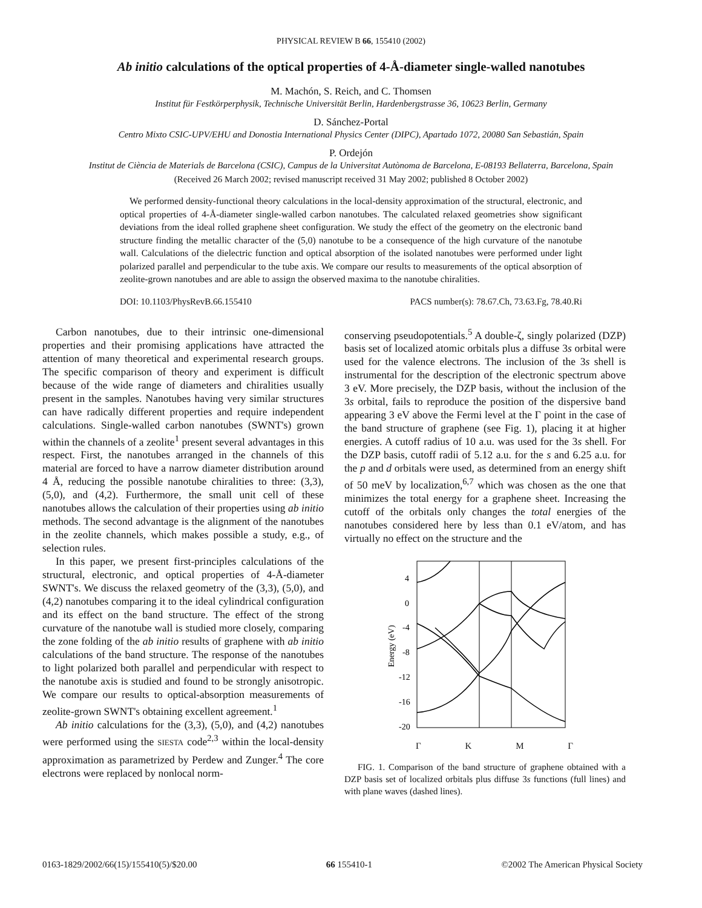PHYSICAL REVIEW B 66, 155410 (2002)
Ab initio calculations of the optical properties of 4-Å-diameter single-walled nanotubes
M. Machón, S. Reich, and C. Thomsen
Institut für Festkörperphysik, Technische Universität Berlin, Hardenbergstrasse 36, 10623 Berlin, Germany
D. Sánchez-Portal
Centro Mixto CSIC-UPV/EHU and Donostia International Physics Center (DIPC), Apartado 1072, 20080 San Sebastián, Spain
P. Ordejón
Institut de Ciència de Materials de Barcelona (CSIC), Campus de la Universitat Autònoma de Barcelona, E-08193 Bellaterra, Barcelona, Spain
(Received 26 March 2002; revised manuscript received 31 May 2002; published 8 October 2002)
We performed density-functional theory calculations in the local-density approximation of the structural, electronic, and optical properties of 4-Å-diameter single-walled carbon nanotubes. The calculated relaxed geometries show significant deviations from the ideal rolled graphene sheet configuration. We study the effect of the geometry on the electronic band structure finding the metallic character of the (5,0) nanotube to be a consequence of the high curvature of the nanotube wall. Calculations of the dielectric function and optical absorption of the isolated nanotubes were performed under light polarized parallel and perpendicular to the tube axis. We compare our results to measurements of the optical absorption of zeolite-grown nanotubes and are able to assign the observed maxima to the nanotube chiralities.
DOI: 10.1103/PhysRevB.66.155410 PACS number(s): 78.67.Ch, 73.63.Fg, 78.40.Ri
Carbon nanotubes, due to their intrinsic one-dimensional properties and their promising applications have attracted the attention of many theoretical and experimental research groups. The specific comparison of theory and experiment is difficult because of the wide range of diameters and chiralities usually present in the samples. Nanotubes having very similar structures can have radically different properties and require independent calculations. Single-walled carbon nanotubes (SWNT's) grown within the channels of a zeolite<sup>1</sup> present several advantages in this respect. First, the nanotubes arranged in the channels of this material are forced to have a narrow diameter distribution around 4 Å, reducing the possible nanotube chiralities to three: (3,3), (5,0), and (4,2). Furthermore, the small unit cell of these nanotubes allows the calculation of their properties using ab initio methods. The second advantage is the alignment of the nanotubes in the zeolite channels, which makes possible a study, e.g., of selection rules.
In this paper, we present first-principles calculations of the structural, electronic, and optical properties of 4-Å-diameter SWNT's. We discuss the relaxed geometry of the (3,3), (5,0), and (4,2) nanotubes comparing it to the ideal cylindrical configuration and its effect on the band structure. The effect of the strong curvature of the nanotube wall is studied more closely, comparing the zone folding of the ab initio results of graphene with ab initio calculations of the band structure. The response of the nanotubes to light polarized both parallel and perpendicular with respect to the nanotube axis is studied and found to be strongly anisotropic. We compare our results to optical-absorption measurements of zeolite-grown SWNT's obtaining excellent agreement.<sup>1</sup>
Ab initio calculations for the (3,3), (5,0), and (4,2) nanotubes were performed using the SIESTA code<sup>2,3</sup> within the local-density approximation as parametrized by Perdew and Zunger.<sup>4</sup> The core electrons were replaced by nonlocal norm-
conserving pseudopotentials.<sup>5</sup> A double-ζ, singly polarized (DZP) basis set of localized atomic orbitals plus a diffuse 3s orbital were used for the valence electrons. The inclusion of the 3s shell is instrumental for the description of the electronic spectrum above 3 eV. More precisely, the DZP basis, without the inclusion of the 3s orbital, fails to reproduce the position of the dispersive band appearing 3 eV above the Fermi level at the Γ point in the case of the band structure of graphene (see Fig. 1), placing it at higher energies. A cutoff radius of 10 a.u. was used for the 3s shell. For the DZP basis, cutoff radii of 5.12 a.u. for the s and 6.25 a.u. for the p and d orbitals were used, as determined from an energy shift of 50 meV by localization,<sup>6,7</sup> which was chosen as the one that minimizes the total energy for a graphene sheet. Increasing the cutoff of the orbitals only changes the total energies of the nanotubes considered here by less than 0.1 eV/atom, and has virtually no effect on the structure and the
4
0
-4
-8
-12
-16
-20
Energy (eV)
ΓKMΓ
FIG. 1. Comparison of the band structure of graphene obtained with a DZP basis set of localized orbitals plus diffuse 3s functions (full lines) and with plane waves (dashed lines).
0163-1829/2002/66(15)/155410(5)/$20.00 66 155410-1 ©2002 The American Physical Society